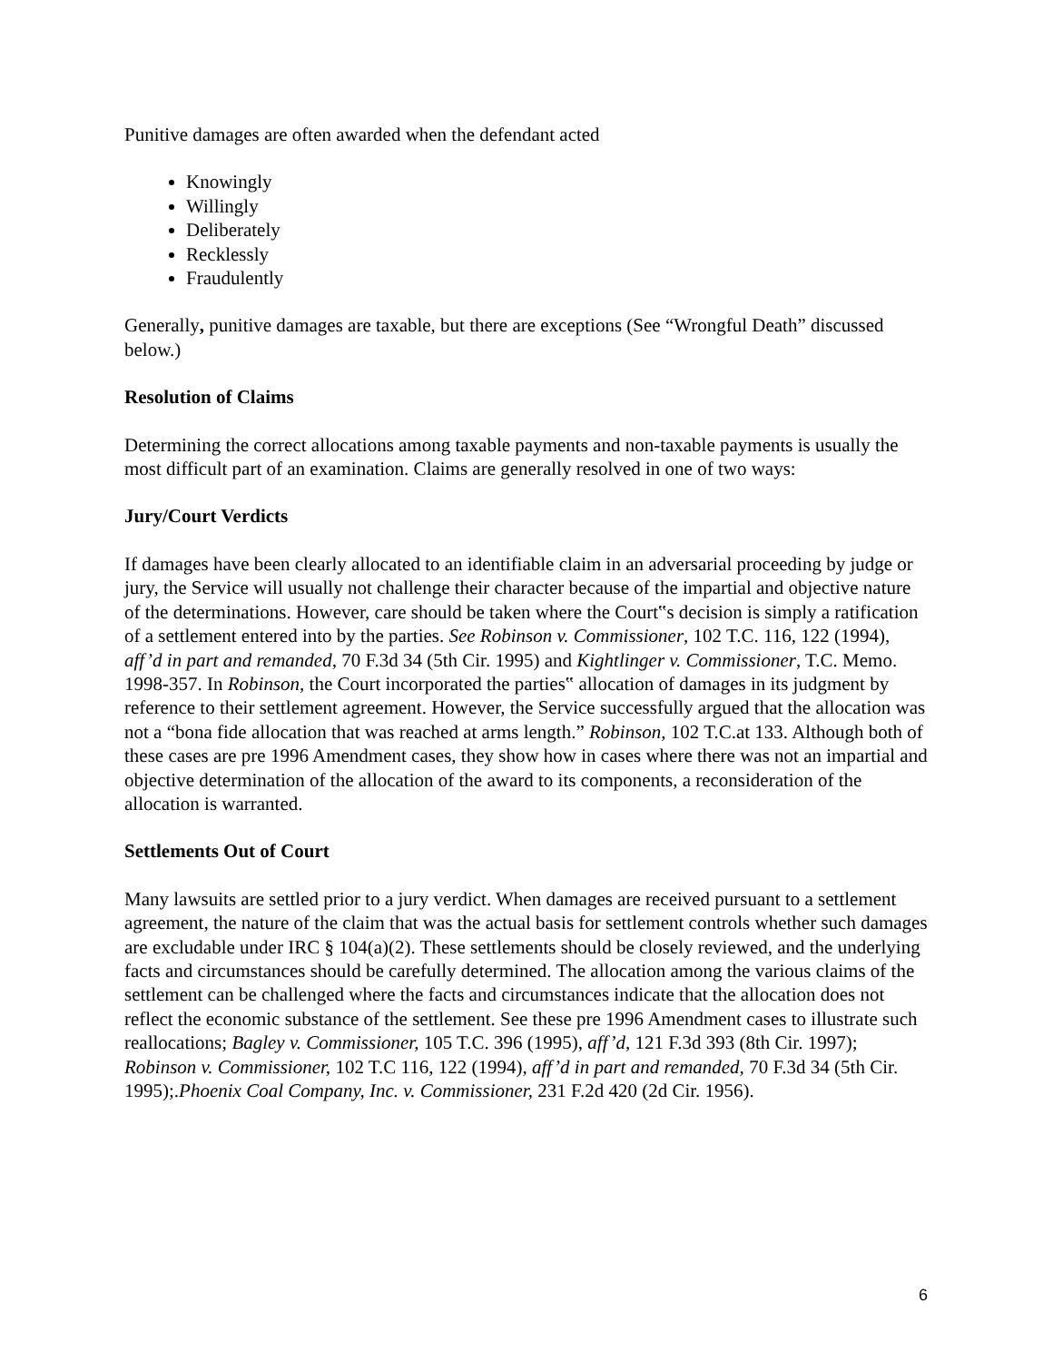Punitive damages are often awarded when the defendant acted
Knowingly
Willingly
Deliberately
Recklessly
Fraudulently
Generally, punitive damages are taxable, but there are exceptions (See “Wrongful Death” discussed below.)
Resolution of Claims
Determining the correct allocations among taxable payments and non-taxable payments is usually the most difficult part of an examination. Claims are generally resolved in one of two ways:
Jury/Court Verdicts
If damages have been clearly allocated to an identifiable claim in an adversarial proceeding by judge or jury, the Service will usually not challenge their character because of the impartial and objective nature of the determinations. However, care should be taken where the Court‟s decision is simply a ratification of a settlement entered into by the parties. See Robinson v. Commissioner, 102 T.C. 116, 122 (1994), aff’d in part and remanded, 70 F.3d 34 (5th Cir. 1995) and Kightlinger v. Commissioner, T.C. Memo. 1998-357. In Robinson, the Court incorporated the parties‟ allocation of damages in its judgment by reference to their settlement agreement. However, the Service successfully argued that the allocation was not a “bona fide allocation that was reached at arms length.” Robinson, 102 T.C.at 133. Although both of these cases are pre 1996 Amendment cases, they show how in cases where there was not an impartial and objective determination of the allocation of the award to its components, a reconsideration of the allocation is warranted.
Settlements Out of Court
Many lawsuits are settled prior to a jury verdict. When damages are received pursuant to a settlement agreement, the nature of the claim that was the actual basis for settlement controls whether such damages are excludable under IRC § 104(a)(2). These settlements should be closely reviewed, and the underlying facts and circumstances should be carefully determined. The allocation among the various claims of the settlement can be challenged where the facts and circumstances indicate that the allocation does not reflect the economic substance of the settlement. See these pre 1996 Amendment cases to illustrate such reallocations; Bagley v. Commissioner, 105 T.C. 396 (1995), aff’d, 121 F.3d 393 (8th Cir. 1997); Robinson v. Commissioner, 102 T.C 116, 122 (1994), aff’d in part and remanded, 70 F.3d 34 (5th Cir. 1995);.Phoenix Coal Company, Inc. v. Commissioner, 231 F.2d 420 (2d Cir. 1956).
6